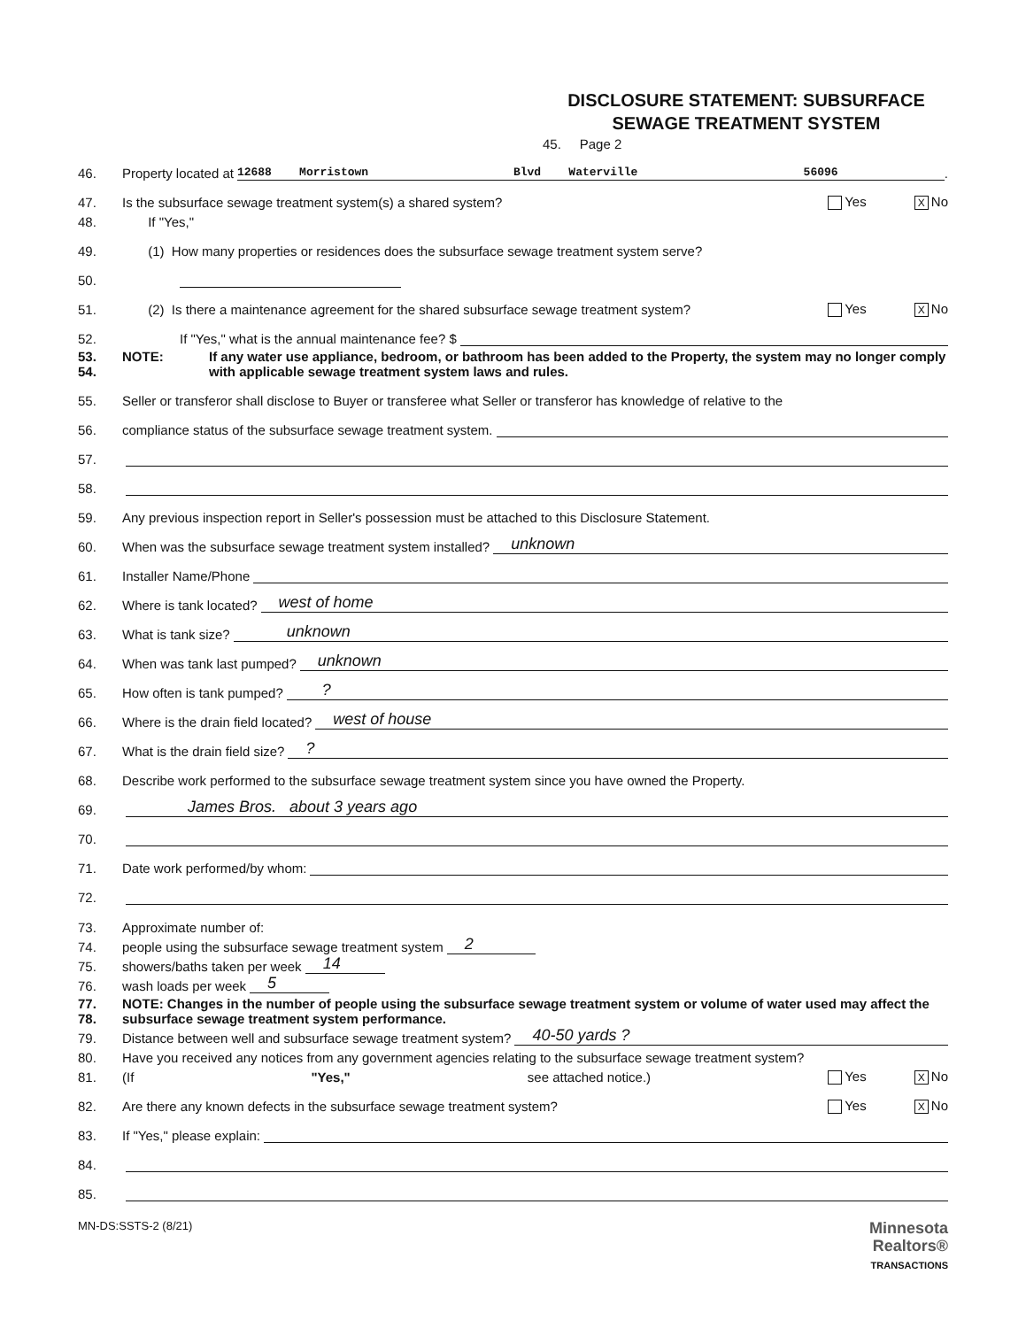DISCLOSURE STATEMENT: SUBSURFACE
SEWAGE TREATMENT SYSTEM
45. Page 2
46. Property located at 12688 Morristown Blvd Waterville 56096.
47. Is the subsurface sewage treatment system(s) a shared system? Yes X No
48. If "Yes,"
49. (1) How many properties or residences does the subsurface sewage treatment system serve?
50.
51. (2) Is there a maintenance agreement for the shared subsurface sewage treatment system? Yes X No
52. If "Yes," what is the annual maintenance fee? $
53.
54. NOTE: If any water use appliance, bedroom, or bathroom has been added to the Property, the system may no longer comply with applicable sewage treatment system laws and rules.
55. Seller or transferor shall disclose to Buyer or transferee what Seller or transferor has knowledge of relative to the
56. compliance status of the subsurface sewage treatment system.
57.
58.
59. Any previous inspection report in Seller's possession must be attached to this Disclosure Statement.
60. When was the subsurface sewage treatment system installed? unknown
61. Installer Name/Phone
62. Where is tank located? west of home
63. What is tank size? unknown
64. When was tank last pumped? unknown
65. How often is tank pumped? ?
66. Where is the drain field located? west of house
67. What is the drain field size? ?
68. Describe work performed to the subsurface sewage treatment system since you have owned the Property.
69. James Bros. about 3 years ago
70.
71. Date work performed/by whom:
72.
73. Approximate number of:
74. people using the subsurface sewage treatment system 2
75. showers/baths taken per week 14
76. wash loads per week 5
77.
78. NOTE: Changes in the number of people using the subsurface sewage treatment system or volume of water used may affect the subsurface sewage treatment system performance.
79. Distance between well and subsurface sewage treatment system? 40-50 yards ?
80. Have you received any notices from any government agencies relating to the subsurface sewage treatment system?
81. (If "Yes," see attached notice.) Yes X No
82. Are there any known defects in the subsurface sewage treatment system? Yes X No
83. If "Yes," please explain:
84.
85.
MN-DS:SSTS-2 (8/21) Minnesota
Realtors®
TRANSACTIONS